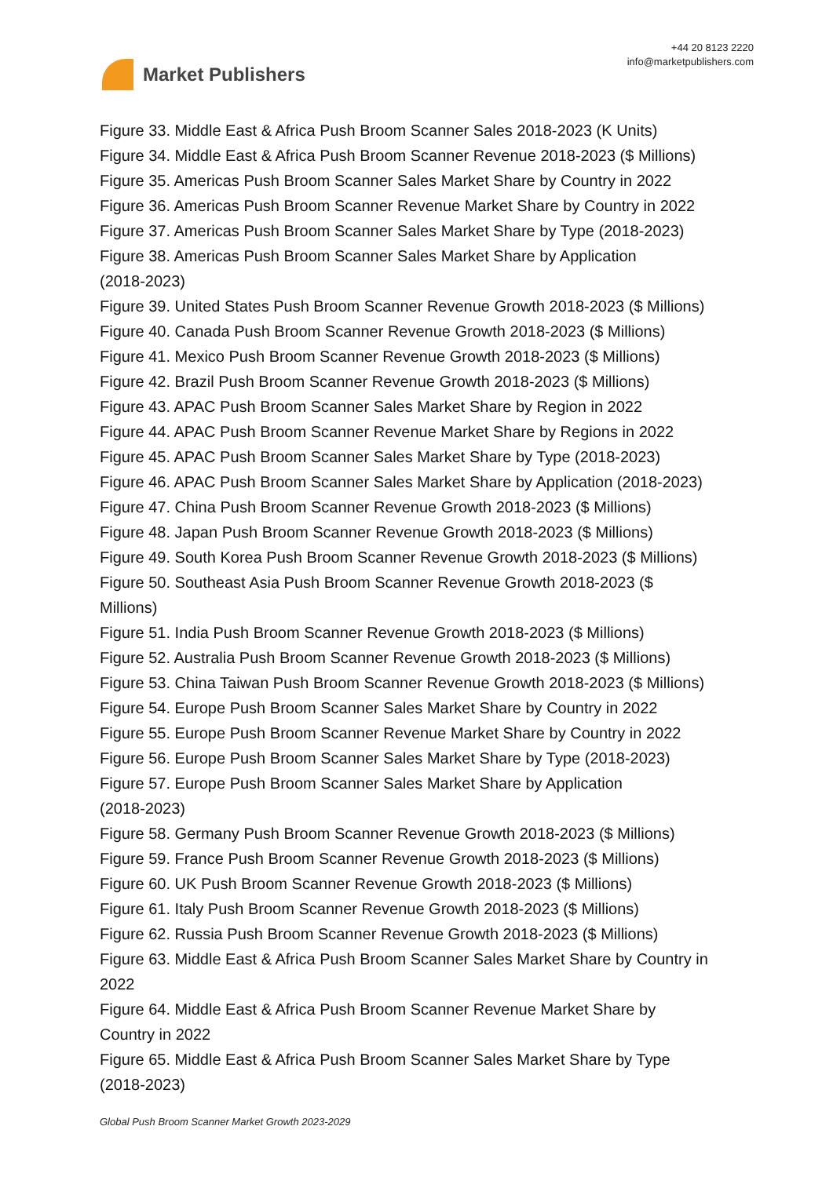Market Publishers
+44 20 8123 2220
info@marketpublishers.com
Figure 33. Middle East & Africa Push Broom Scanner Sales 2018-2023 (K Units)
Figure 34. Middle East & Africa Push Broom Scanner Revenue 2018-2023 ($ Millions)
Figure 35. Americas Push Broom Scanner Sales Market Share by Country in 2022
Figure 36. Americas Push Broom Scanner Revenue Market Share by Country in 2022
Figure 37. Americas Push Broom Scanner Sales Market Share by Type (2018-2023)
Figure 38. Americas Push Broom Scanner Sales Market Share by Application
(2018-2023)
Figure 39. United States Push Broom Scanner Revenue Growth 2018-2023 ($ Millions)
Figure 40. Canada Push Broom Scanner Revenue Growth 2018-2023 ($ Millions)
Figure 41. Mexico Push Broom Scanner Revenue Growth 2018-2023 ($ Millions)
Figure 42. Brazil Push Broom Scanner Revenue Growth 2018-2023 ($ Millions)
Figure 43. APAC Push Broom Scanner Sales Market Share by Region in 2022
Figure 44. APAC Push Broom Scanner Revenue Market Share by Regions in 2022
Figure 45. APAC Push Broom Scanner Sales Market Share by Type (2018-2023)
Figure 46. APAC Push Broom Scanner Sales Market Share by Application (2018-2023)
Figure 47. China Push Broom Scanner Revenue Growth 2018-2023 ($ Millions)
Figure 48. Japan Push Broom Scanner Revenue Growth 2018-2023 ($ Millions)
Figure 49. South Korea Push Broom Scanner Revenue Growth 2018-2023 ($ Millions)
Figure 50. Southeast Asia Push Broom Scanner Revenue Growth 2018-2023 ($
Millions)
Figure 51. India Push Broom Scanner Revenue Growth 2018-2023 ($ Millions)
Figure 52. Australia Push Broom Scanner Revenue Growth 2018-2023 ($ Millions)
Figure 53. China Taiwan Push Broom Scanner Revenue Growth 2018-2023 ($ Millions)
Figure 54. Europe Push Broom Scanner Sales Market Share by Country in 2022
Figure 55. Europe Push Broom Scanner Revenue Market Share by Country in 2022
Figure 56. Europe Push Broom Scanner Sales Market Share by Type (2018-2023)
Figure 57. Europe Push Broom Scanner Sales Market Share by Application
(2018-2023)
Figure 58. Germany Push Broom Scanner Revenue Growth 2018-2023 ($ Millions)
Figure 59. France Push Broom Scanner Revenue Growth 2018-2023 ($ Millions)
Figure 60. UK Push Broom Scanner Revenue Growth 2018-2023 ($ Millions)
Figure 61. Italy Push Broom Scanner Revenue Growth 2018-2023 ($ Millions)
Figure 62. Russia Push Broom Scanner Revenue Growth 2018-2023 ($ Millions)
Figure 63. Middle East & Africa Push Broom Scanner Sales Market Share by Country in
2022
Figure 64. Middle East & Africa Push Broom Scanner Revenue Market Share by
Country in 2022
Figure 65. Middle East & Africa Push Broom Scanner Sales Market Share by Type
(2018-2023)
Global Push Broom Scanner Market Growth 2023-2029